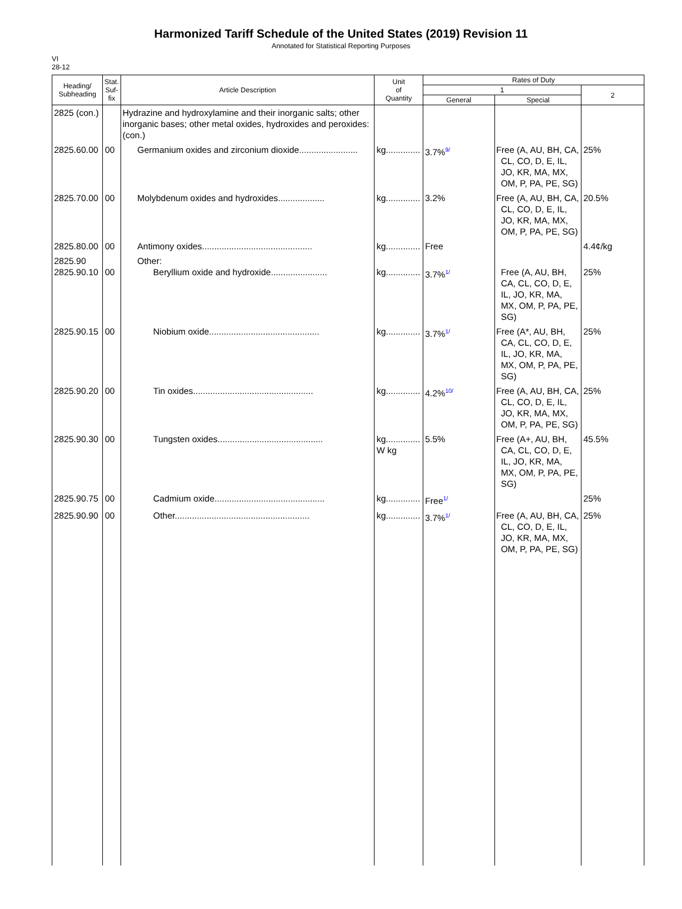Harmonized Tariff Schedule of the United States (2019) Revision 11
Annotated for Statistical Reporting Purposes
VI
28-12
| Heading/ Subheading | Stat. Suf- fix | Article Description | Unit of Quantity | Rates of Duty | | |
| --- | --- | --- | --- | --- | --- | --- |
| | | | | 1 | | 2 |
| | | | | General | Special | |
| 2825 (con.) | | Hydrazine and hydroxylamine and their inorganic salts; other inorganic bases; other metal oxides, hydroxides and peroxides: (con.) | | | | |
| 2825.60.00 | 00 | Germanium oxides and zirconium dioxide........................ | kg.............. | 3.7% 9/ | Free (A, AU, BH, CA, CL, CO, D, E, IL, JO, KR, MA, MX, OM, P, PA, PE, SG) | 25% |
| 2825.70.00 | 00 | Molybdenum oxides and hydroxides................... | kg.............. | 3.2% | Free (A, AU, BH, CA, CL, CO, D, E, IL, JO, KR, MA, MX, OM, P, PA, PE, SG) | 20.5% |
| 2825.80.00 | 00 | Antimony oxides............................................. | kg.............. | Free | | 4.4¢/kg |
| 2825.90 2825.90.10 | 00 | Other: Beryllium oxide and hydroxide....................... | kg.............. | 3.7% 1/ | Free (A, AU, BH, CA, CL, CO, D, E, IL, JO, KR, MA, MX, OM, P, PA, PE, SG) | 25% |
| 2825.90.15 | 00 | Niobium oxide............................................. | kg.............. | 3.7% 1/ | Free (A*, AU, BH, CA, CL, CO, D, E, IL, JO, KR, MA, MX, OM, P, PA, PE, SG) | 25% |
| 2825.90.20 | 00 | Tin oxides................................................. | kg.............. | 4.2% 10/ | Free (A, AU, BH, CA, CL, CO, D, E, IL, JO, KR, MA, MX, OM, P, PA, PE, SG) | 25% |
| 2825.90.30 | 00 | Tungsten oxides........................................... | kg.............. W kg | 5.5% | Free (A+, AU, BH, CA, CL, CO, D, E, IL, JO, KR, MA, MX, OM, P, PA, PE, SG) | 45.5% |
| 2825.90.75 | 00 | Cadmium oxide............................................. | kg.............. | Free 1/ | | 25% |
| 2825.90.90 | 00 | Other....................................................... | kg.............. | 3.7% 1/ | Free (A, AU, BH, CA, CL, CO, D, E, IL, JO, KR, MA, MX, OM, P, PA, PE, SG) | 25% |